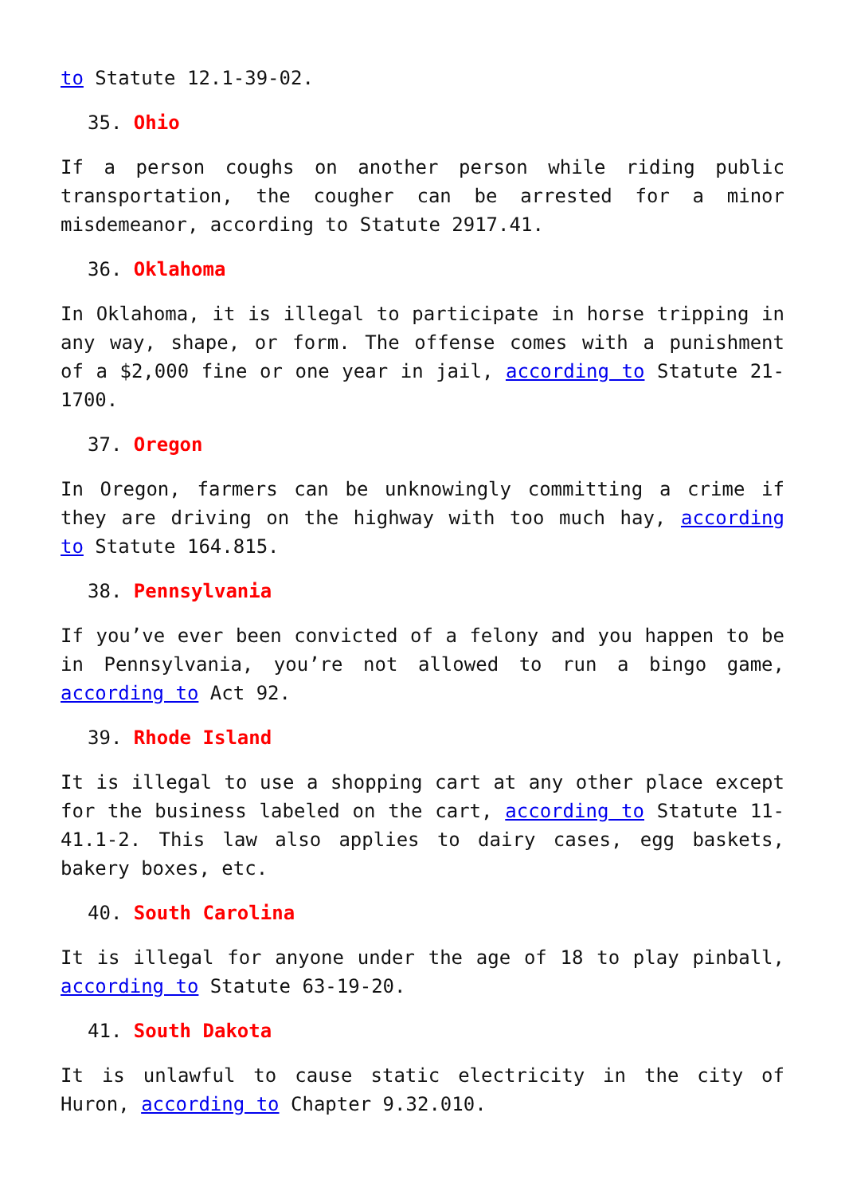to Statute 12.1-39-02.
35. Ohio
If a person coughs on another person while riding public transportation, the cougher can be arrested for a minor misdemeanor, according to Statute 2917.41.
36. Oklahoma
In Oklahoma, it is illegal to participate in horse tripping in any way, shape, or form. The offense comes with a punishment of a $2,000 fine or one year in jail, according to Statute 21-1700.
37. Oregon
In Oregon, farmers can be unknowingly committing a crime if they are driving on the highway with too much hay, according to Statute 164.815.
38. Pennsylvania
If you’ve ever been convicted of a felony and you happen to be in Pennsylvania, you’re not allowed to run a bingo game, according to Act 92.
39. Rhode Island
It is illegal to use a shopping cart at any other place except for the business labeled on the cart, according to Statute 11-41.1-2. This law also applies to dairy cases, egg baskets, bakery boxes, etc.
40. South Carolina
It is illegal for anyone under the age of 18 to play pinball, according to Statute 63-19-20.
41. South Dakota
It is unlawful to cause static electricity in the city of Huron, according to Chapter 9.32.010.